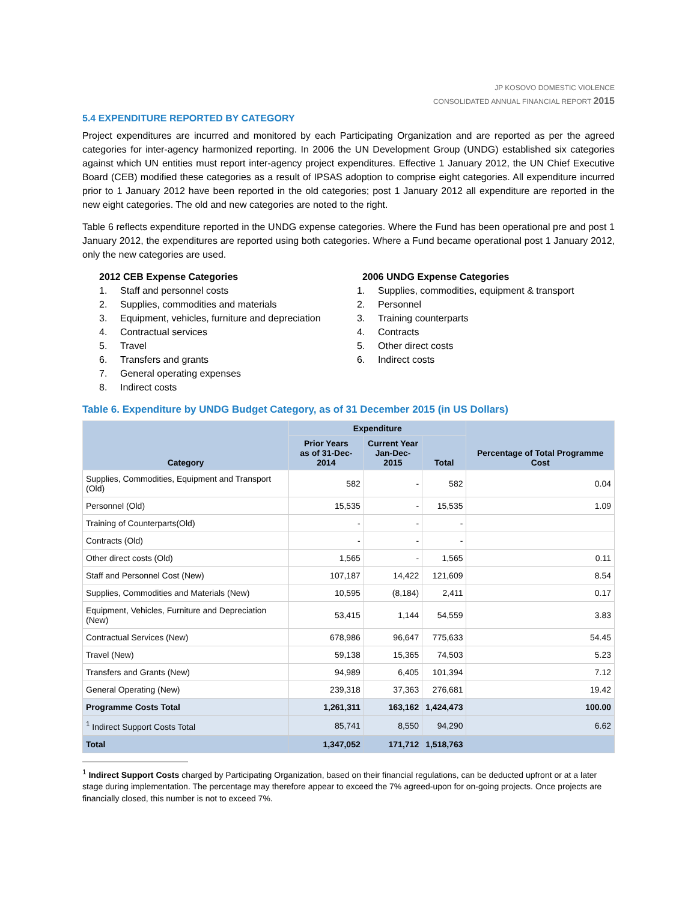JP KOSOVO DOMESTIC VIOLENCE
CONSOLIDATED ANNUAL FINANCIAL REPORT 2015
5.4 EXPENDITURE REPORTED BY CATEGORY
Project expenditures are incurred and monitored by each Participating Organization and are reported as per the agreed categories for inter-agency harmonized reporting. In 2006 the UN Development Group (UNDG) established six categories against which UN entities must report inter-agency project expenditures. Effective 1 January 2012, the UN Chief Executive Board (CEB) modified these categories as a result of IPSAS adoption to comprise eight categories. All expenditure incurred prior to 1 January 2012 have been reported in the old categories; post 1 January 2012 all expenditure are reported in the new eight categories. The old and new categories are noted to the right.
Table 6 reflects expenditure reported in the UNDG expense categories. Where the Fund has been operational pre and post 1 January 2012, the expenditures are reported using both categories. Where a Fund became operational post 1 January 2012, only the new categories are used.
2012 CEB Expense Categories
1. Staff and personnel costs
2. Supplies, commodities and materials
3. Equipment, vehicles, furniture and depreciation
4. Contractual services
5. Travel
6. Transfers and grants
7. General operating expenses
8. Indirect costs
2006 UNDG Expense Categories
1. Supplies, commodities, equipment & transport
2. Personnel
3. Training counterparts
4. Contracts
5. Other direct costs
6. Indirect costs
Table 6. Expenditure by UNDG Budget Category, as of 31 December 2015 (in US Dollars)
| Category | Expenditure | | | Percentage of Total Programme Cost |
| --- | --- | --- | --- | --- |
| | Prior Years as of 31-Dec-2014 | Current Year Jan-Dec-2015 | Total | |
| Supplies, Commodities, Equipment and Transport (Old) | 582 | - | 582 | 0.04 |
| Personnel (Old) | 15,535 | - | 15,535 | 1.09 |
| Training of Counterparts(Old) | - | - | - | |
| Contracts (Old) | - | - | - | |
| Other direct costs (Old) | 1,565 | - | 1,565 | 0.11 |
| Staff and Personnel Cost (New) | 107,187 | 14,422 | 121,609 | 8.54 |
| Supplies, Commodities and Materials (New) | 10,595 | (8,184) | 2,411 | 0.17 |
| Equipment, Vehicles, Furniture and Depreciation (New) | 53,415 | 1,144 | 54,559 | 3.83 |
| Contractual Services (New) | 678,986 | 96,647 | 775,633 | 54.45 |
| Travel (New) | 59,138 | 15,365 | 74,503 | 5.23 |
| Transfers and Grants (New) | 94,989 | 6,405 | 101,394 | 7.12 |
| General Operating (New) | 239,318 | 37,363 | 276,681 | 19.42 |
| Programme Costs Total | 1,261,311 | 163,162 | 1,424,473 | 100.00 |
| <sup>1</sup> Indirect Support Costs Total | 85,741 | 8,550 | 94,290 | 6.62 |
| Total | 1,347,052 | 171,712 | 1,518,763 | |
<sup>1</sup> Indirect Support Costs charged by Participating Organization, based on their financial regulations, can be deducted upfront or at a later stage during implementation. The percentage may therefore appear to exceed the 7% agreed-upon for on-going projects. Once projects are financially closed, this number is not to exceed 7%.